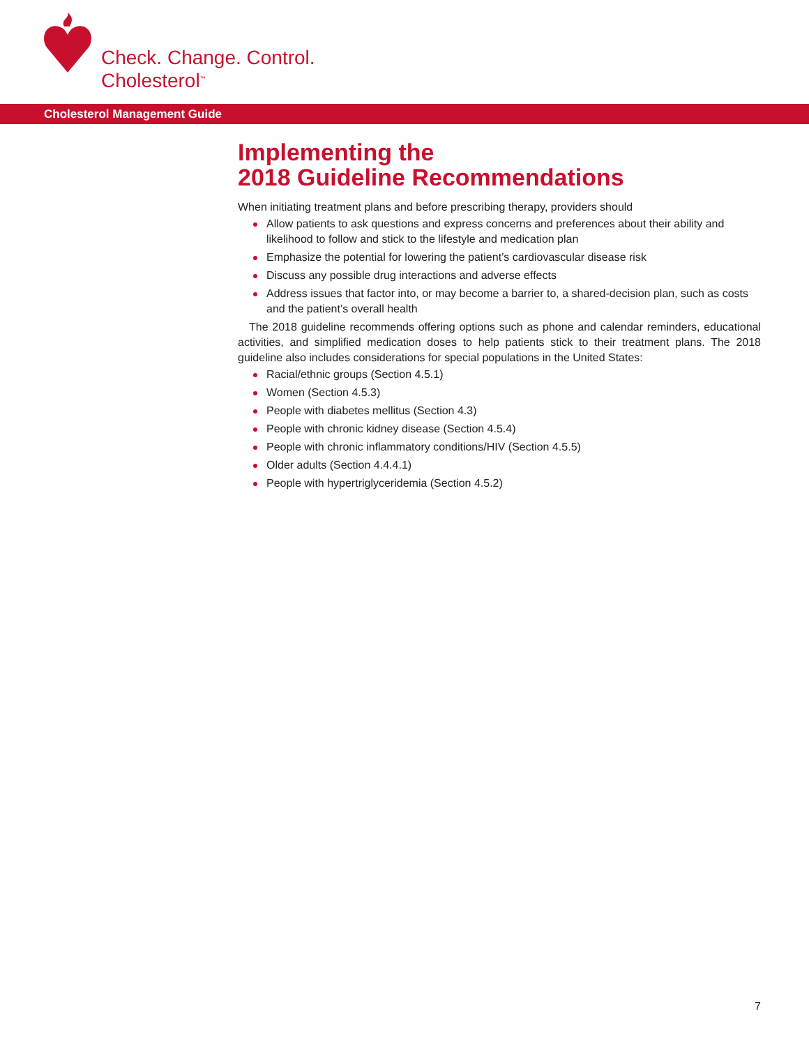Check. Change. Control.
Cholesterol<sup>™</sup>
Cholesterol Management Guide
Implementing the
2018 Guideline Recommendations
When initiating treatment plans and before prescribing therapy, providers should
Allow patients to ask questions and express concerns and preferences about their ability and likelihood to follow and stick to the lifestyle and medication plan
Emphasize the potential for lowering the patient’s cardiovascular disease risk
Discuss any possible drug interactions and adverse effects
Address issues that factor into, or may become a barrier to, a shared-decision plan, such as costs and the patient’s overall health
The 2018 guideline recommends offering options such as phone and calendar reminders, educational activities, and simplified medication doses to help patients stick to their treatment plans. The 2018 guideline also includes considerations for special populations in the United States:
Racial/ethnic groups (Section 4.5.1)
Women (Section 4.5.3)
People with diabetes mellitus (Section 4.3)
People with chronic kidney disease (Section 4.5.4)
People with chronic inflammatory conditions/HIV (Section 4.5.5)
Older adults (Section 4.4.4.1)
People with hypertriglyceridemia (Section 4.5.2)
7